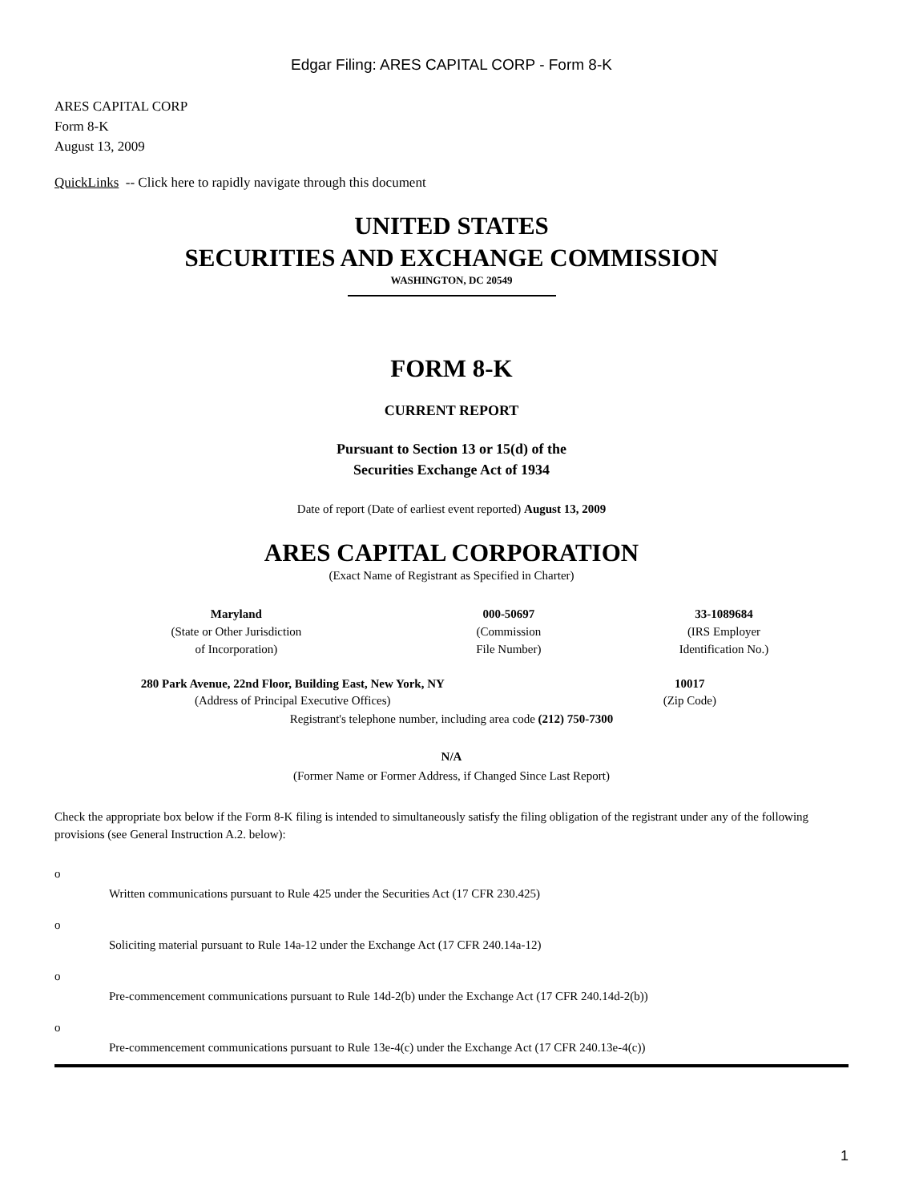Edgar Filing: ARES CAPITAL CORP - Form 8-K
ARES CAPITAL CORP
Form 8-K
August 13, 2009
QuickLinks -- Click here to rapidly navigate through this document
UNITED STATES
SECURITIES AND EXCHANGE COMMISSION
WASHINGTON, DC 20549
FORM 8-K
CURRENT REPORT
Pursuant to Section 13 or 15(d) of the
Securities Exchange Act of 1934
Date of report (Date of earliest event reported) August 13, 2009
ARES CAPITAL CORPORATION
(Exact Name of Registrant as Specified in Charter)
| Maryland | 000-50697 | 33-1089684 |
| (State or Other Jurisdiction of Incorporation) | (Commission File Number) | (IRS Employer Identification No.) |
| 280 Park Avenue, 22nd Floor, Building East, New York, NY | 10017 |
| (Address of Principal Executive Offices) | (Zip Code) |
Registrant's telephone number, including area code (212) 750-7300
N/A
(Former Name or Former Address, if Changed Since Last Report)
Check the appropriate box below if the Form 8-K filing is intended to simultaneously satisfy the filing obligation of the registrant under any of the following provisions (see General Instruction A.2. below):
o
Written communications pursuant to Rule 425 under the Securities Act (17 CFR 230.425)
o
Soliciting material pursuant to Rule 14a-12 under the Exchange Act (17 CFR 240.14a-12)
o
Pre-commencement communications pursuant to Rule 14d-2(b) under the Exchange Act (17 CFR 240.14d-2(b))
o
Pre-commencement communications pursuant to Rule 13e-4(c) under the Exchange Act (17 CFR 240.13e-4(c))
1